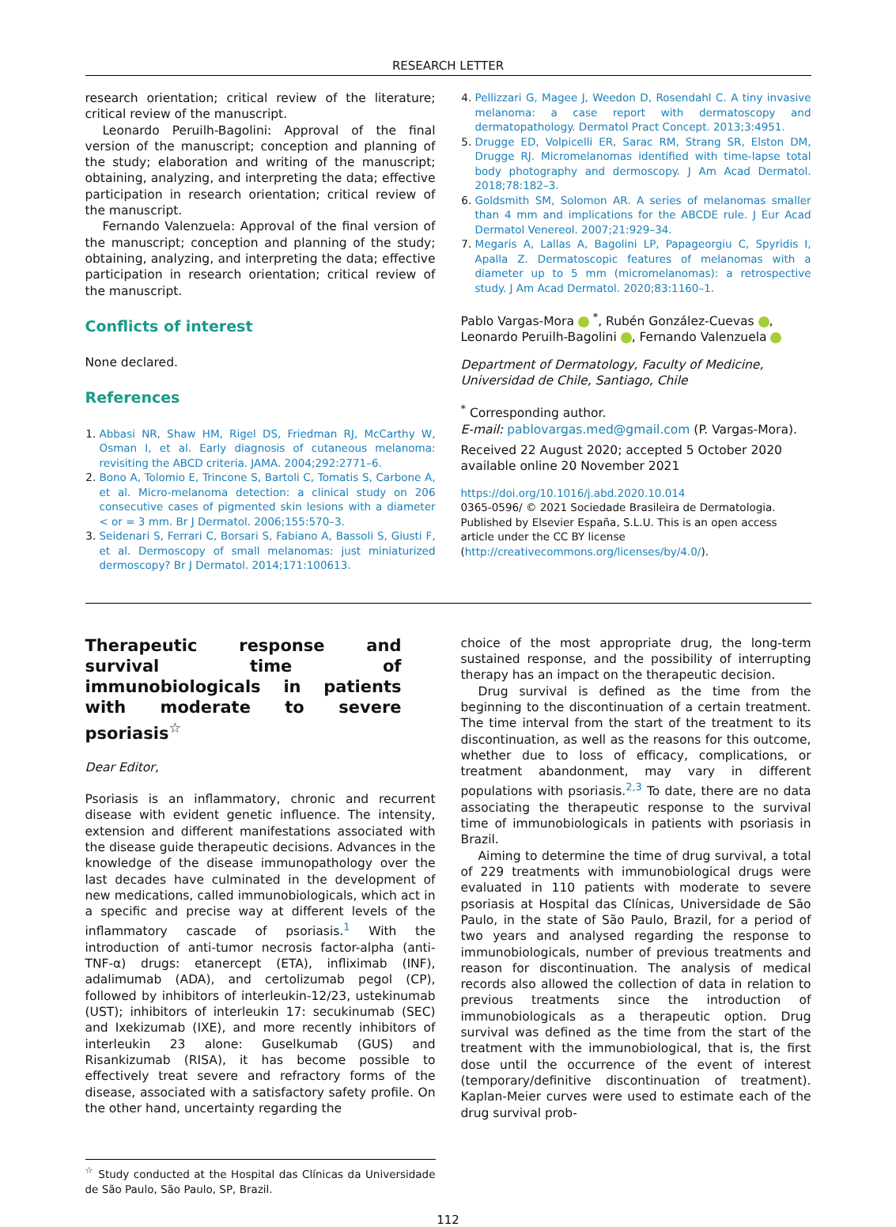RESEARCH LETTER
research orientation; critical review of the literature; critical review of the manuscript.
Leonardo Peruilh-Bagolini: Approval of the final version of the manuscript; conception and planning of the study; elaboration and writing of the manuscript; obtaining, analyzing, and interpreting the data; effective participation in research orientation; critical review of the manuscript.
Fernando Valenzuela: Approval of the final version of the manuscript; conception and planning of the study; obtaining, analyzing, and interpreting the data; effective participation in research orientation; critical review of the manuscript.
Conflicts of interest
None declared.
References
1. Abbasi NR, Shaw HM, Rigel DS, Friedman RJ, McCarthy W, Osman I, et al. Early diagnosis of cutaneous melanoma: revisiting the ABCD criteria. JAMA. 2004;292:2771–6.
2. Bono A, Tolomio E, Trincone S, Bartoli C, Tomatis S, Carbone A, et al. Micro-melanoma detection: a clinical study on 206 consecutive cases of pigmented skin lesions with a diameter < or = 3 mm. Br J Dermatol. 2006;155:570–3.
3. Seidenari S, Ferrari C, Borsari S, Fabiano A, Bassoli S, Giusti F, et al. Dermoscopy of small melanomas: just miniaturized dermoscopy? Br J Dermatol. 2014;171:100613.
4. Pellizzari G, Magee J, Weedon D, Rosendahl C. A tiny invasive melanoma: a case report with dermatoscopy and dermatopathology. Dermatol Pract Concept. 2013;3:4951.
5. Drugge ED, Volpicelli ER, Sarac RM, Strang SR, Elston DM, Drugge RJ. Micromelanomas identified with time-lapse total body photography and dermoscopy. J Am Acad Dermatol. 2018;78:182–3.
6. Goldsmith SM, Solomon AR. A series of melanomas smaller than 4 mm and implications for the ABCDE rule. J Eur Acad Dermatol Venereol. 2007;21:929–34.
7. Megaris A, Lallas A, Bagolini LP, Papageorgiu C, Spyridis I, Apalla Z. Dermatoscopic features of melanomas with a diameter up to 5 mm (micromelanomas): a retrospective study. J Am Acad Dermatol. 2020;83:1160–1.
Pablo Vargas-Mora <sup>*</sup>, Rubén González-Cuevas , Leonardo Peruilh-Bagolini , Fernando Valenzuela
Department of Dermatology, Faculty of Medicine, Universidad de Chile, Santiago, Chile
<sup>*</sup> Corresponding author.
E-mail: pablovargas.med@gmail.com (P. Vargas-Mora).
Received 22 August 2020; accepted 5 October 2020
available online 20 November 2021
https://doi.org/10.1016/j.abd.2020.10.014
0365-0596/ © 2021 Sociedade Brasileira de Dermatologia. Published by Elsevier España, S.L.U. This is an open access article under the CC BY license (http://creativecommons.org/licenses/by/4.0/).
Therapeutic response and survival time of immunobiologicals in patients with moderate to severe psoriasis<sup>☆</sup>
Dear Editor,
Psoriasis is an inflammatory, chronic and recurrent disease with evident genetic influence. The intensity, extension and different manifestations associated with the disease guide therapeutic decisions. Advances in the knowledge of the disease immunopathology over the last decades have culminated in the development of new medications, called immunobiologicals, which act in a specific and precise way at different levels of the inflammatory cascade of psoriasis.<sup>1</sup> With the introduction of anti-tumor necrosis factor-alpha (anti-TNF-α) drugs: etanercept (ETA), infliximab (INF), adalimumab (ADA), and certolizumab pegol (CP), followed by inhibitors of interleukin-12/23, ustekinumab (UST); inhibitors of interleukin 17: secukinumab (SEC) and Ixekizumab (IXE), and more recently inhibitors of interleukin 23 alone: Guselkumab (GUS) and Risankizumab (RISA), it has become possible to effectively treat severe and refractory forms of the disease, associated with a satisfactory safety profile. On the other hand, uncertainty regarding the
<sup>☆</sup> Study conducted at the Hospital das Clínicas da Universidade de São Paulo, São Paulo, SP, Brazil.
choice of the most appropriate drug, the long-term sustained response, and the possibility of interrupting therapy has an impact on the therapeutic decision.
Drug survival is defined as the time from the beginning to the discontinuation of a certain treatment. The time interval from the start of the treatment to its discontinuation, as well as the reasons for this outcome, whether due to loss of efficacy, complications, or treatment abandonment, may vary in different populations with psoriasis.<sup>2,3</sup> To date, there are no data associating the therapeutic response to the survival time of immunobiologicals in patients with psoriasis in Brazil.
Aiming to determine the time of drug survival, a total of 229 treatments with immunobiological drugs were evaluated in 110 patients with moderate to severe psoriasis at Hospital das Clínicas, Universidade de São Paulo, in the state of São Paulo, Brazil, for a period of two years and analysed regarding the response to immunobiologicals, number of previous treatments and reason for discontinuation. The analysis of medical records also allowed the collection of data in relation to previous treatments since the introduction of immunobiologicals as a therapeutic option. Drug survival was defined as the time from the start of the treatment with the immunobiological, that is, the first dose until the occurrence of the event of interest (temporary/definitive discontinuation of treatment). Kaplan-Meier curves were used to estimate each of the drug survival prob-
112